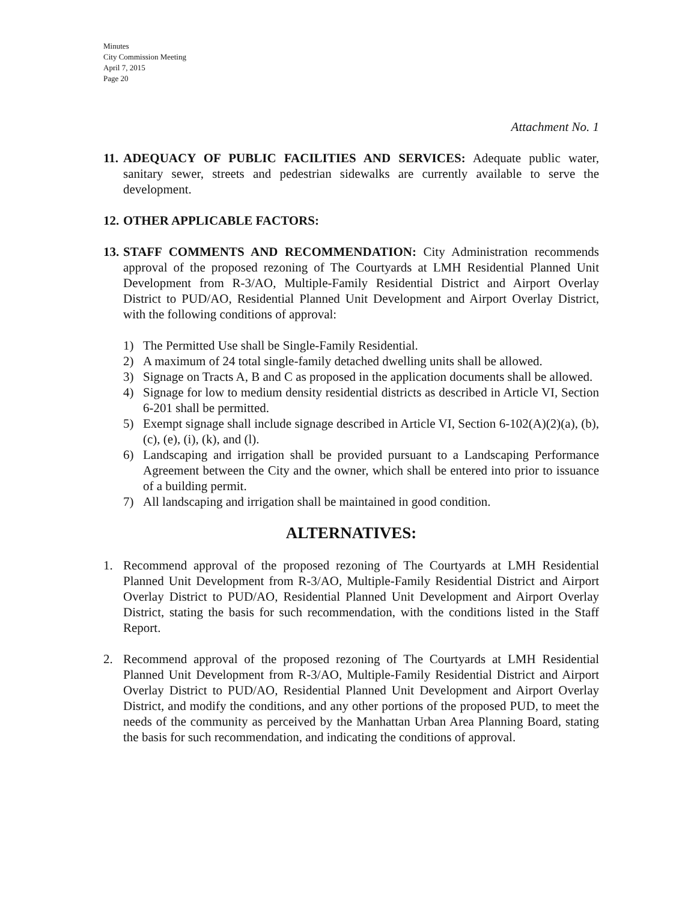Minutes
City Commission Meeting
April 7, 2015
Page 20
Attachment No. 1
11.
ADEQUACY OF PUBLIC FACILITIES AND SERVICES: Adequate public water, sanitary sewer, streets and pedestrian sidewalks are currently available to serve the development.
12.
OTHER APPLICABLE FACTORS:
13.
STAFF COMMENTS AND RECOMMENDATION: City Administration recommends approval of the proposed rezoning of The Courtyards at LMH Residential Planned Unit Development from R-3/AO, Multiple-Family Residential District and Airport Overlay District to PUD/AO, Residential Planned Unit Development and Airport Overlay District, with the following conditions of approval:
1) The Permitted Use shall be Single-Family Residential.
2) A maximum of 24 total single-family detached dwelling units shall be allowed.
3) Signage on Tracts A, B and C as proposed in the application documents shall be allowed.
4) Signage for low to medium density residential districts as described in Article VI, Section 6-201 shall be permitted.
5) Exempt signage shall include signage described in Article VI, Section 6-102(A)(2)(a), (b), (c), (e), (i), (k), and (l).
6) Landscaping and irrigation shall be provided pursuant to a Landscaping Performance Agreement between the City and the owner, which shall be entered into prior to issuance of a building permit.
7) All landscaping and irrigation shall be maintained in good condition.
ALTERNATIVES:
1. Recommend approval of the proposed rezoning of The Courtyards at LMH Residential Planned Unit Development from R-3/AO, Multiple-Family Residential District and Airport Overlay District to PUD/AO, Residential Planned Unit Development and Airport Overlay District, stating the basis for such recommendation, with the conditions listed in the Staff Report.
2. Recommend approval of the proposed rezoning of The Courtyards at LMH Residential Planned Unit Development from R-3/AO, Multiple-Family Residential District and Airport Overlay District to PUD/AO, Residential Planned Unit Development and Airport Overlay District, and modify the conditions, and any other portions of the proposed PUD, to meet the needs of the community as perceived by the Manhattan Urban Area Planning Board, stating the basis for such recommendation, and indicating the conditions of approval.